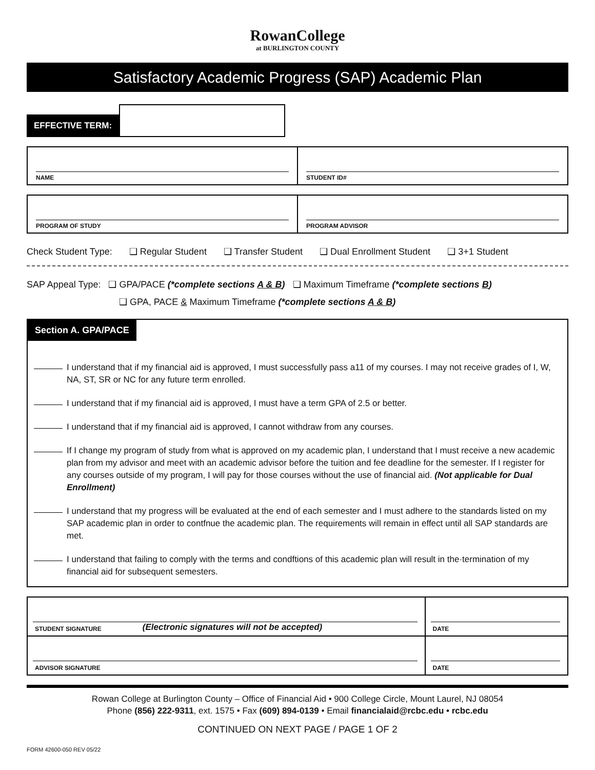RowanCollege
at BURLINGTON COUNTY
Satisfactory Academic Progress (SAP) Academic Plan
EFFECTIVE TERM:
NAME STUDENT ID#
PROGRAM OF STUDY PROGRAM ADVISOR
Check Student Type: ❑ Regular Student ❑ Transfer Student ❑ Dual Enrollment Student ❑ 3+1 Student
SAP Appeal Type: ❑ GPA/PACE (*complete sections A & B) ❑ Maximum Timeframe (*complete sections B)
❑ GPA, PACE & Maximum Timeframe (*complete sections A & B)
Section A. GPA/PACE
I understand that if my financial aid is approved, I must successfully pass a11 of my courses. I may not receive grades of I, W, NA, ST, SR or NC for any future term enrolled.
I understand that if my financial aid is approved, I must have a term GPA of 2.5 or better.
I understand that if my financial aid is approved, I cannot withdraw from any courses.
If I change my program of study from what is approved on my academic plan, I understand that I must receive a new academic plan from my advisor and meet with an academic advisor before the tuition and fee deadline for the semester. If I register for any courses outside of my program, I will pay for those courses without the use of financial aid. (Not applicable for Dual Enrollment)
I understand that my progress will be evaluated at the end of each semester and I must adhere to the standards listed on my SAP academic plan in order to contfnue the academic plan. The requirements will remain in effect until all SAP standards are met.
I understand that failing to comply with the terms and condftions of this academic plan will result in the·termination of my financial aid for subsequent semesters.
STUDENT SIGNATURE (Electronic signatures will not be accepted)
DATE
ADVISOR SIGNATURE DATE
Rowan College at Burlington County – Office of Financial Aid • 900 College Circle, Mount Laurel, NJ 08054
Phone (856) 222-9311, ext. 1575 • Fax (609) 894-0139 • Email financialaid@rcbc.edu • rcbc.edu
CONTINUED ON NEXT PAGE / PAGE 1 OF 2
FORM 42600-050 REV 05/22